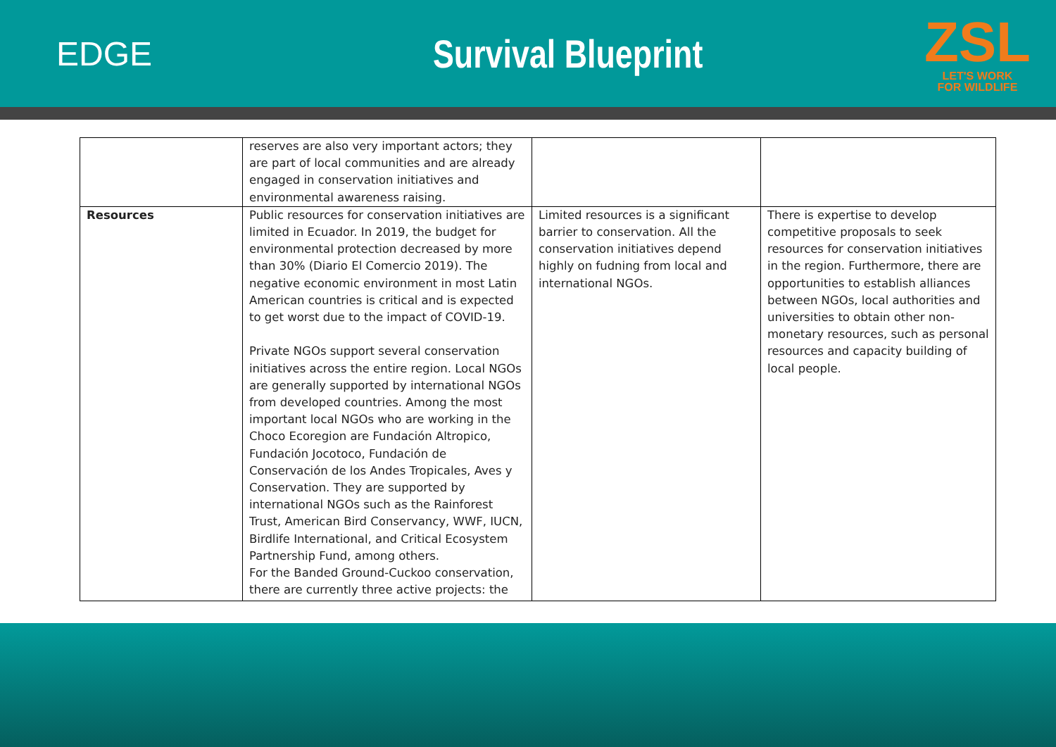EDGE
Survival Blueprint
ZSL
LET'S WORK
FOR WILDLIFE
| | reserves are also very important actors; they are part of local communities and are already engaged in conservation initiatives and environmental awareness raising. | | |
| Resources | Public resources for conservation initiatives are limited in Ecuador. In 2019, the budget for environmental protection decreased by more than 30% (Diario El Comercio 2019). The negative economic environment in most Latin American countries is critical and is expected to get worst due to the impact of COVID-19. Private NGOs support several conservation initiatives across the entire region. Local NGOs are generally supported by international NGOs from developed countries. Among the most important local NGOs who are working in the Choco Ecoregion are Fundación Altropico, Fundación Jocotoco, Fundación de Conservación de los Andes Tropicales, Aves y Conservation. They are supported by international NGOs such as the Rainforest Trust, American Bird Conservancy, WWF, IUCN, Birdlife International, and Critical Ecosystem Partnership Fund, among others. For the Banded Ground-Cuckoo conservation, there are currently three active projects: the | Limited resources is a significant barrier to conservation. All the conservation initiatives depend highly on fudning from local and international NGOs. | There is expertise to develop competitive proposals to seek resources for conservation initiatives in the region. Furthermore, there are opportunities to establish alliances between NGOs, local authorities and universities to obtain other non-monetary resources, such as personal resources and capacity building of local people. |